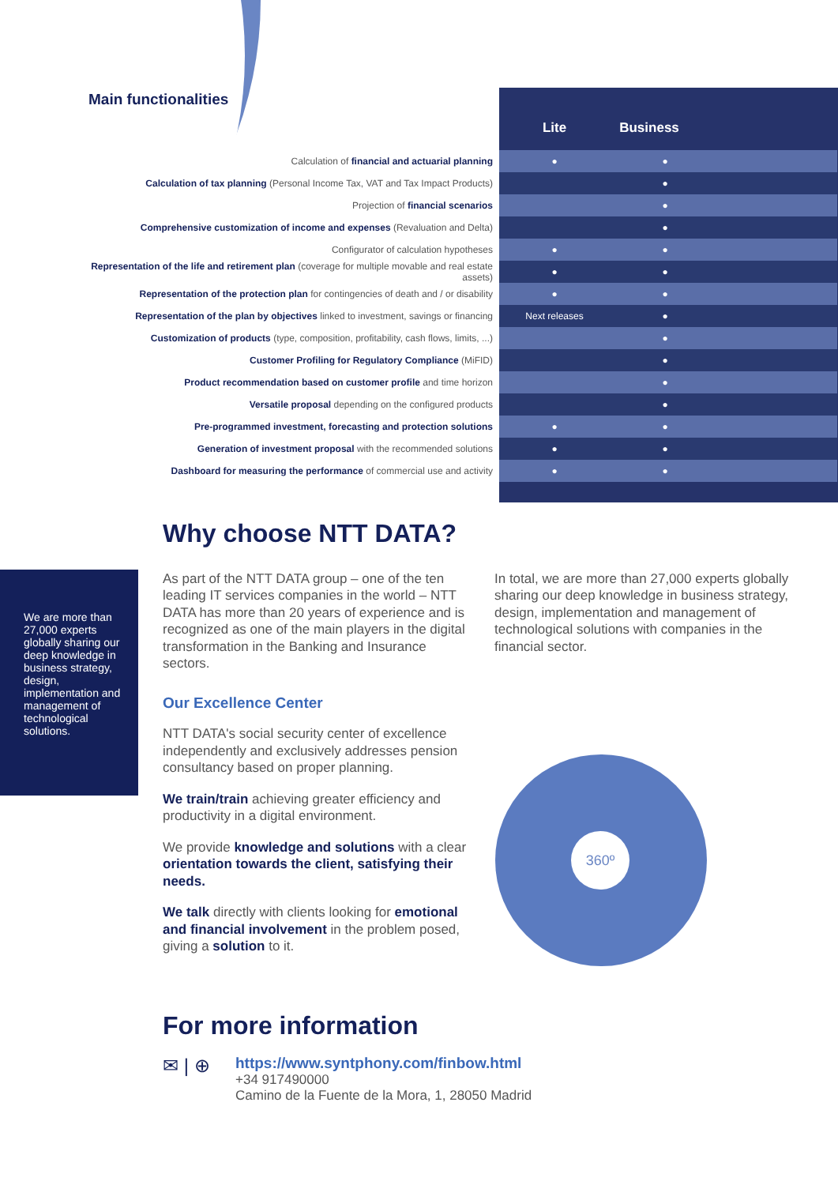Main functionalities
Lite Business
| Calculation of financial and actuarial planning | ● | ● | |
| Calculation of tax planning (Personal Income Tax, VAT and Tax Impact Products) | | ● | |
| Projection of financial scenarios | | ● | |
| Comprehensive customization of income and expenses (Revaluation and Delta) | | ● | |
| Configurator of calculation hypotheses | ● | ● | |
| Representation of the life and retirement plan (coverage for multiple movable and real estate assets) | ● | ● | |
| Representation of the protection plan for contingencies of death and / or disability | ● | ● | |
| Representation of the plan by objectives linked to investment, savings or financing | Next releases | ● | |
| Customization of products (type, composition, profitability, cash flows, limits, ...) | | ● | |
| Customer Profiling for Regulatory Compliance (MiFID) | | ● | |
| Product recommendation based on customer profile and time horizon | | ● | |
| Versatile proposal depending on the configured products | | ● | |
| Pre-programmed investment, forecasting and protection solutions | ● | ● | |
| Generation of investment proposal with the recommended solutions | ● | ● | |
| Dashboard for measuring the performance of commercial use and activity | ● | ● | |
We are more than 27,000 experts globally sharing our deep knowledge in business strategy, design, implementation and management of technological solutions.
Why choose NTT DATA?
As part of the NTT DATA group – one of the ten leading IT services companies in the world – NTT DATA has more than 20 years of experience and is recognized as one of the main players in the digital transformation in the Banking and Insurance sectors.
Our Excellence Center
NTT DATA's social security center of excellence independently and exclusively addresses pension consultancy based on proper planning.
We train/train achieving greater efficiency and productivity in a digital environment.
We provide knowledge and solutions with a clear orientation towards the client, satisfying their needs.
We talk directly with clients looking for emotional and financial involvement in the problem posed, giving a solution to it.
In total, we are more than 27,000 experts globally sharing our deep knowledge in business strategy, design, implementation and management of technological solutions with companies in the financial sector.
360º
For more information
✉ | ⊕
https://www.syntphony.com/finbow.html
+34 917490000
Camino de la Fuente de la Mora, 1, 28050 Madrid